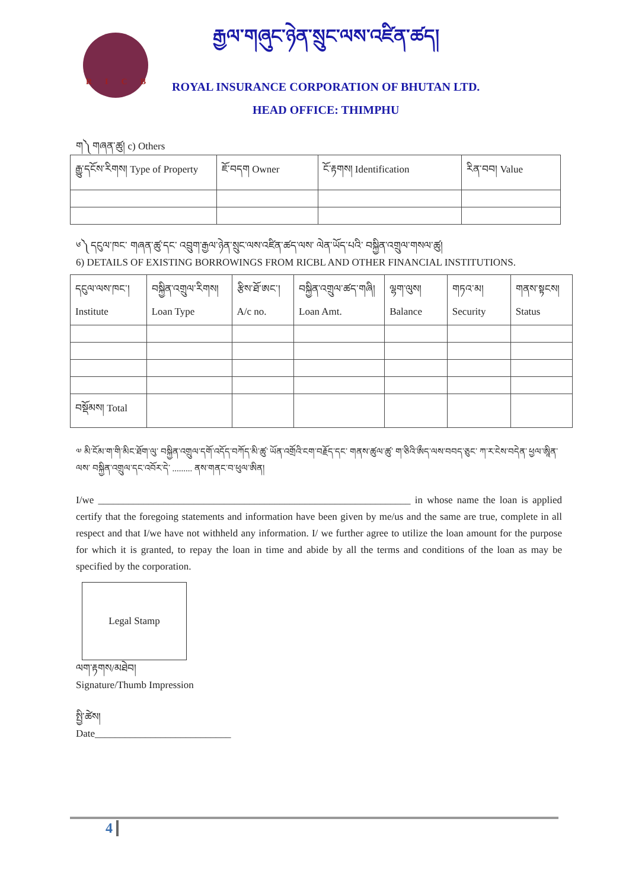རྒྱལ་གཞུང་ཉེན་སྲུང་ལས་འཛིན་ཚད།
ROYAL INSURANCE CORPORATION OF BHUTAN LTD.
HEAD OFFICE: THIMPHU
RICB
ག༽ གཞན་ཚུ། c) Others
| རྒྱུ་དངོས་རིགས། Type of Property | ཇོ་བདག Owner | ངོ་རྟགས། Identification | རིན་བབ། Value |
༦༽ དངུལ་ཁང་ གཞན་ཚུ་དང་ འབྲུག་རྒྱལ་ཉེན་སྲུང་ལས་འཛིན་ཚད་ལས་ ལེན་ཡོད་པའི་ བསྐྱིན་འགྲུལ་གསལ་ཚུ།
6) DETAILS OF EXISTING BORROWINGS FROM RICBL AND OTHER FINANCIAL INSTITUTIONS.
| དངུལ་ལས་ཁང་། Institute | བསྐྱིན་འགྲུལ་རིགས། Loan Type | རྩིས་ཐོ་ཨང་། A/c no. | བསྐྱིན་འགྲུལ་ཚད་གཞི། Loan Amt. | ལྷག་ལུས། Balance | གཏའ་མ། Security | གནས་སྟངས། Status |
| བསྡོམས། Total | | | | | | |
༧ མི་ངོམ་ག་གི་མིང་ཐོག་ལུ་ བསྐྱིན་འགྲུལ་དགོ་འདོད་བཀོད་མི་ཚུ་ ཡོན་འགྲོའི་ངག་བརྗོད་དང་ གནས་ཚུལ་ཚུ་ ག་ཅིའི་ཨྀད་ལས་བབད་ཅུང་ ཀ་ར་ངེས་བདེན་ ཕྱལ་ཨཱིན་ལས་ བསྐྱིན་འགྲུལ་དང་འབོར་དེ་ ......... ནས་གནང་བ་ཕུལ་ཨིན།
I/we ______________________________________________________________ in whose name the loan is applied certify that the foregoing statements and information have been given by me/us and the same are true, complete in all respect and that I/we have not withheld any information. I/ we further agree to utilize the loan amount for the purpose for which it is granted, to repay the loan in time and abide by all the terms and conditions of the loan as may be specified by the corporation.
Legal Stamp
ལག་རྟགས/མཐེབ།
Signature/Thumb Impression
སྤྱི་ཚེས།
Date___________________________
4